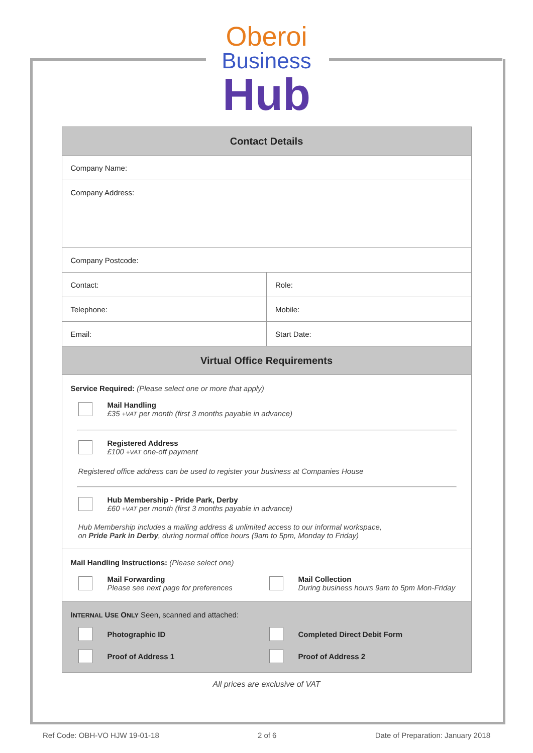Oberoi
Business
Hub
| Contact Details | |
| Company Name: | |
| Company Address: | |
| Company Postcode: | |
| Contact: | Role: |
| Telephone: | Mobile: |
| Email: | Start Date: |
| Virtual Office Requirements | |
| Service Required: (Please select one or more that apply) Mail Handling £35 +VAT per month (first 3 months payable in advance) Registered Address £100 +VAT one-off payment Registered office address can be used to register your business at Companies House Hub Membership - Pride Park, Derby £60 +VAT per month (first 3 months payable in advance) Hub Membership includes a mailing address & unlimited access to our informal workspace, on Pride Park in Derby , during normal office hours (9am to 5pm, Monday to Friday) | |
| Mail Handling Instructions: (Please select one) Mail Forwarding Please see next page for preferences Mail Collection During business hours 9am to 5pm Mon-Friday | |
| I NTERNAL U SE O NLY Seen, scanned and attached: Photographic ID Completed Direct Debit Form Proof of Address 1 Proof of Address 2 | |
All prices are exclusive of VAT
Ref Code: OBH-VO HJW 19-01-18 2 of 6 Date of Preparation: January 2018